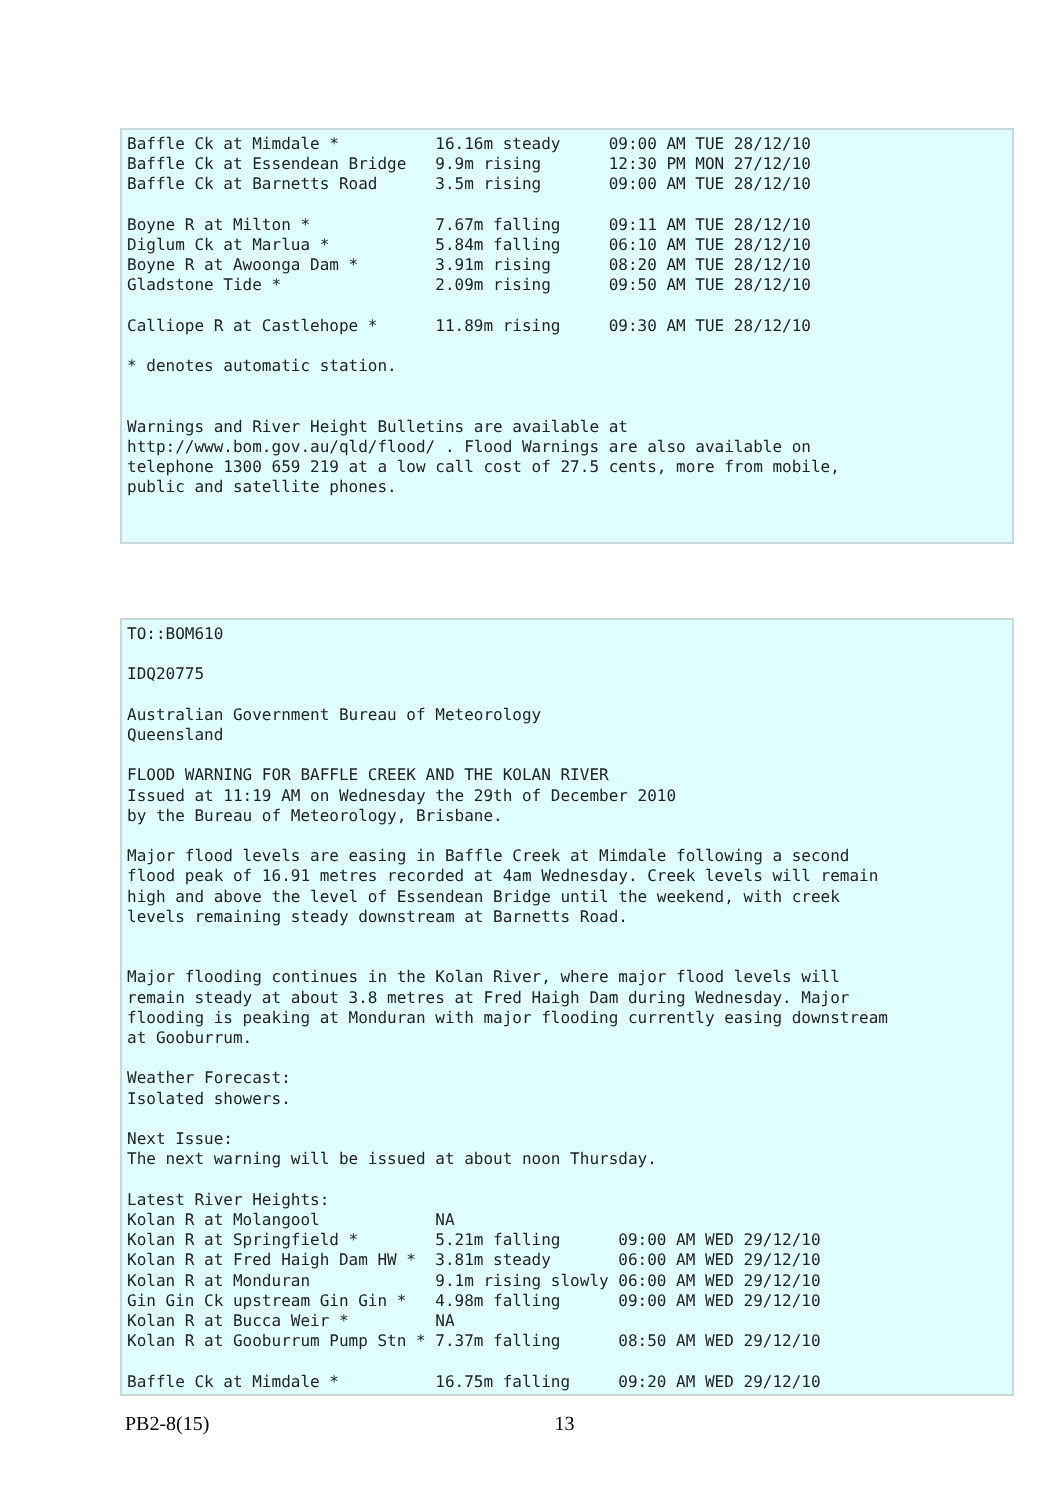Baffle Ck at Mimdale *          16.16m steady     09:00 AM TUE 28/12/10
Baffle Ck at Essendean Bridge   9.9m rising       12:30 PM MON 27/12/10
Baffle Ck at Barnetts Road      3.5m rising       09:00 AM TUE 28/12/10

Boyne R at Milton *             7.67m falling     09:11 AM TUE 28/12/10
Diglum Ck at Marlua *           5.84m falling     06:10 AM TUE 28/12/10
Boyne R at Awoonga Dam *        3.91m rising      08:20 AM TUE 28/12/10
Gladstone Tide *                2.09m rising      09:50 AM TUE 28/12/10

Calliope R at Castlehope *      11.89m rising     09:30 AM TUE 28/12/10

* denotes automatic station.


Warnings and River Height Bulletins are available at
http://www.bom.gov.au/qld/flood/ . Flood Warnings are also available on
telephone 1300 659 219 at a low call cost of 27.5 cents, more from mobile,
public and satellite phones.
TO::BOM610

IDQ20775

Australian Government Bureau of Meteorology
Queensland

FLOOD WARNING FOR BAFFLE CREEK AND THE KOLAN RIVER
Issued at 11:19 AM on Wednesday the 29th of December 2010
by the Bureau of Meteorology, Brisbane.

Major flood levels are easing in Baffle Creek at Mimdale following a second
flood peak of 16.91 metres recorded at 4am Wednesday. Creek levels will remain
high and above the level of Essendean Bridge until the weekend, with creek
levels remaining steady downstream at Barnetts Road.


Major flooding continues in the Kolan River, where major flood levels will
remain steady at about 3.8 metres at Fred Haigh Dam during Wednesday. Major
flooding is peaking at Monduran with major flooding currently easing downstream
at Gooburrum.

Weather Forecast:
Isolated showers.

Next Issue:
The next warning will be issued at about noon Thursday.

Latest River Heights:
Kolan R at Molangool            NA
Kolan R at Springfield *        5.21m falling      09:00 AM WED 29/12/10
Kolan R at Fred Haigh Dam HW *  3.81m steady       06:00 AM WED 29/12/10
Kolan R at Monduran             9.1m rising slowly 06:00 AM WED 29/12/10
Gin Gin Ck upstream Gin Gin *   4.98m falling      09:00 AM WED 29/12/10
Kolan R at Bucca Weir *         NA
Kolan R at Gooburrum Pump Stn * 7.37m falling      08:50 AM WED 29/12/10

Baffle Ck at Mimdale *          16.75m falling     09:20 AM WED 29/12/10
PB2-8(15) 13